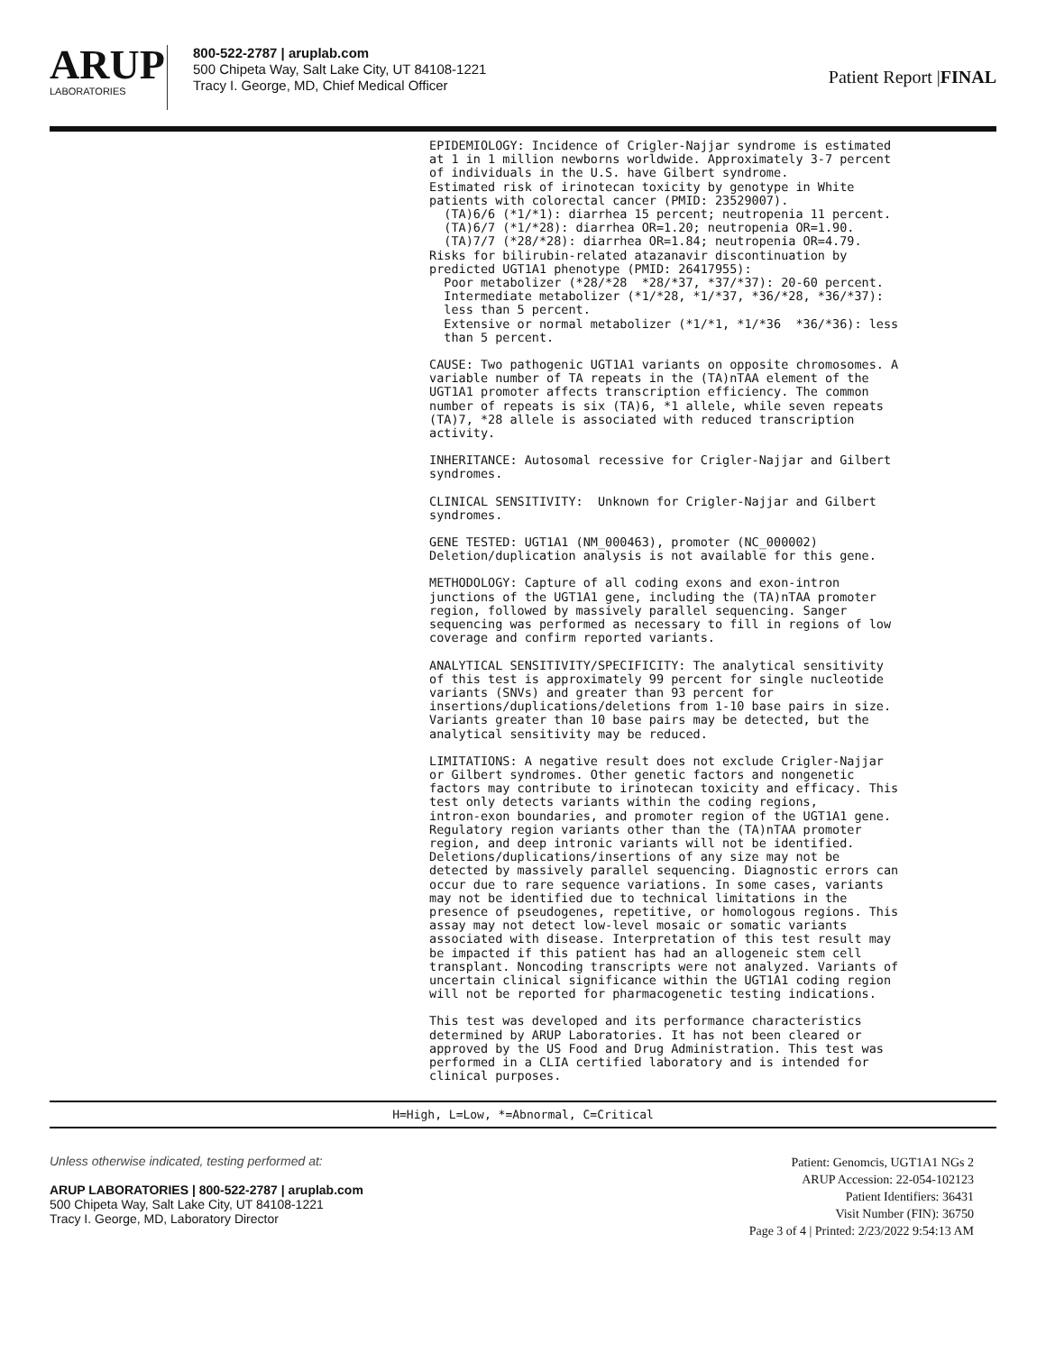ARUP
LABORATORIES
800-522-2787 | aruplab.com
500 Chipeta Way, Salt Lake City, UT 84108-1221
Tracy I. George, MD, Chief Medical Officer
Patient Report |FINAL
EPIDEMIOLOGY: Incidence of Crigler-Najjar syndrome is estimated at 1 in 1 million newborns worldwide. Approximately 3-7 percent of individuals in the U.S. have Gilbert syndrome. Estimated risk of irinotecan toxicity by genotype in White patients with colorectal cancer (PMID: 23529007). (TA)6/6 (*1/*1): diarrhea 15 percent; neutropenia 11 percent. (TA)6/7 (*1/*28): diarrhea OR=1.20; neutropenia OR=1.90. (TA)7/7 (*28/*28): diarrhea OR=1.84; neutropenia OR=4.79. Risks for bilirubin-related atazanavir discontinuation by predicted UGT1A1 phenotype (PMID: 26417955): Poor metabolizer (*28/*28 *28/*37, *37/*37): 20-60 percent. Intermediate metabolizer (*1/*28, *1/*37, *36/*28, *36/*37): less than 5 percent. Extensive or normal metabolizer (*1/*1, *1/*36 *36/*36): less than 5 percent.
CAUSE: Two pathogenic UGT1A1 variants on opposite chromosomes. A variable number of TA repeats in the (TA)nTAA element of the UGT1A1 promoter affects transcription efficiency. The common number of repeats is six (TA)6, *1 allele, while seven repeats (TA)7, *28 allele is associated with reduced transcription activity.
INHERITANCE: Autosomal recessive for Crigler-Najjar and Gilbert syndromes.
CLINICAL SENSITIVITY: Unknown for Crigler-Najjar and Gilbert syndromes.
GENE TESTED: UGT1A1 (NM_000463), promoter (NC_000002) Deletion/duplication analysis is not available for this gene.
METHODOLOGY: Capture of all coding exons and exon-intron junctions of the UGT1A1 gene, including the (TA)nTAA promoter region, followed by massively parallel sequencing. Sanger sequencing was performed as necessary to fill in regions of low coverage and confirm reported variants.
ANALYTICAL SENSITIVITY/SPECIFICITY: The analytical sensitivity of this test is approximately 99 percent for single nucleotide variants (SNVs) and greater than 93 percent for insertions/duplications/deletions from 1-10 base pairs in size. Variants greater than 10 base pairs may be detected, but the analytical sensitivity may be reduced.
LIMITATIONS: A negative result does not exclude Crigler-Najjar or Gilbert syndromes. Other genetic factors and nongenetic factors may contribute to irinotecan toxicity and efficacy. This test only detects variants within the coding regions, intron-exon boundaries, and promoter region of the UGT1A1 gene. Regulatory region variants other than the (TA)nTAA promoter region, and deep intronic variants will not be identified. Deletions/duplications/insertions of any size may not be detected by massively parallel sequencing. Diagnostic errors can occur due to rare sequence variations. In some cases, variants may not be identified due to technical limitations in the presence of pseudogenes, repetitive, or homologous regions. This assay may not detect low-level mosaic or somatic variants associated with disease. Interpretation of this test result may be impacted if this patient has had an allogeneic stem cell transplant. Noncoding transcripts were not analyzed. Variants of uncertain clinical significance within the UGT1A1 coding region will not be reported for pharmacogenetic testing indications.
This test was developed and its performance characteristics determined by ARUP Laboratories. It has not been cleared or approved by the US Food and Drug Administration. This test was performed in a CLIA certified laboratory and is intended for clinical purposes.
H=High, L=Low, *=Abnormal, C=Critical
Unless otherwise indicated, testing performed at:
ARUP LABORATORIES | 800-522-2787 | aruplab.com
500 Chipeta Way, Salt Lake City, UT 84108-1221
Tracy I. George, MD, Laboratory Director
Patient: Genomcis, UGT1A1 NGs 2
ARUP Accession: 22-054-102123
Patient Identifiers: 36431
Visit Number (FIN): 36750
Page 3 of 4 | Printed: 2/23/2022 9:54:13 AM